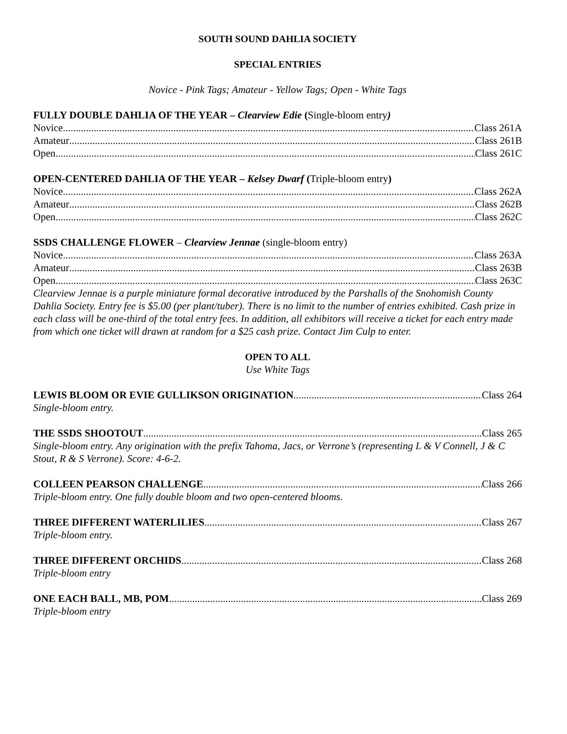SOUTH SOUND DAHLIA SOCIETY
SPECIAL ENTRIES
Novice - Pink Tags; Amateur - Yellow Tags; Open - White Tags
FULLY DOUBLE DAHLIA OF THE YEAR – Clearview Edie (Single-bloom entry)
Novice Class 261A
Amateur Class 261B
Open Class 261C
OPEN-CENTERED DAHLIA OF THE YEAR – Kelsey Dwarf (Triple-bloom entry)
Novice Class 262A
Amateur Class 262B
Open Class 262C
SSDS CHALLENGE FLOWER – Clearview Jennae (single-bloom entry)
Novice Class 263A
Amateur Class 263B
Open Class 263C
Clearview Jennae is a purple miniature formal decorative introduced by the Parshalls of the Snohomish County Dahlia Society. Entry fee is $5.00 (per plant/tuber). There is no limit to the number of entries exhibited. Cash prize in each class will be one-third of the total entry fees. In addition, all exhibitors will receive a ticket for each entry made from which one ticket will drawn at random for a $25 cash prize. Contact Jim Culp to enter.
OPEN TO ALL
Use White Tags
LEWIS BLOOM OR EVIE GULLIKSON ORIGINATION Class 264
Single-bloom entry.
THE SSDS SHOOTOUT Class 265
Single-bloom entry. Any origination with the prefix Tahoma, Jacs, or Verrone’s (representing L & V Connell, J & C Stout, R & S Verrone). Score: 4-6-2.
COLLEEN PEARSON CHALLENGE Class 266
Triple-bloom entry. One fully double bloom and two open-centered blooms.
THREE DIFFERENT WATERLILIES Class 267
Triple-bloom entry.
THREE DIFFERENT ORCHIDS Class 268
Triple-bloom entry
ONE EACH BALL, MB, POM Class 269
Triple-bloom entry